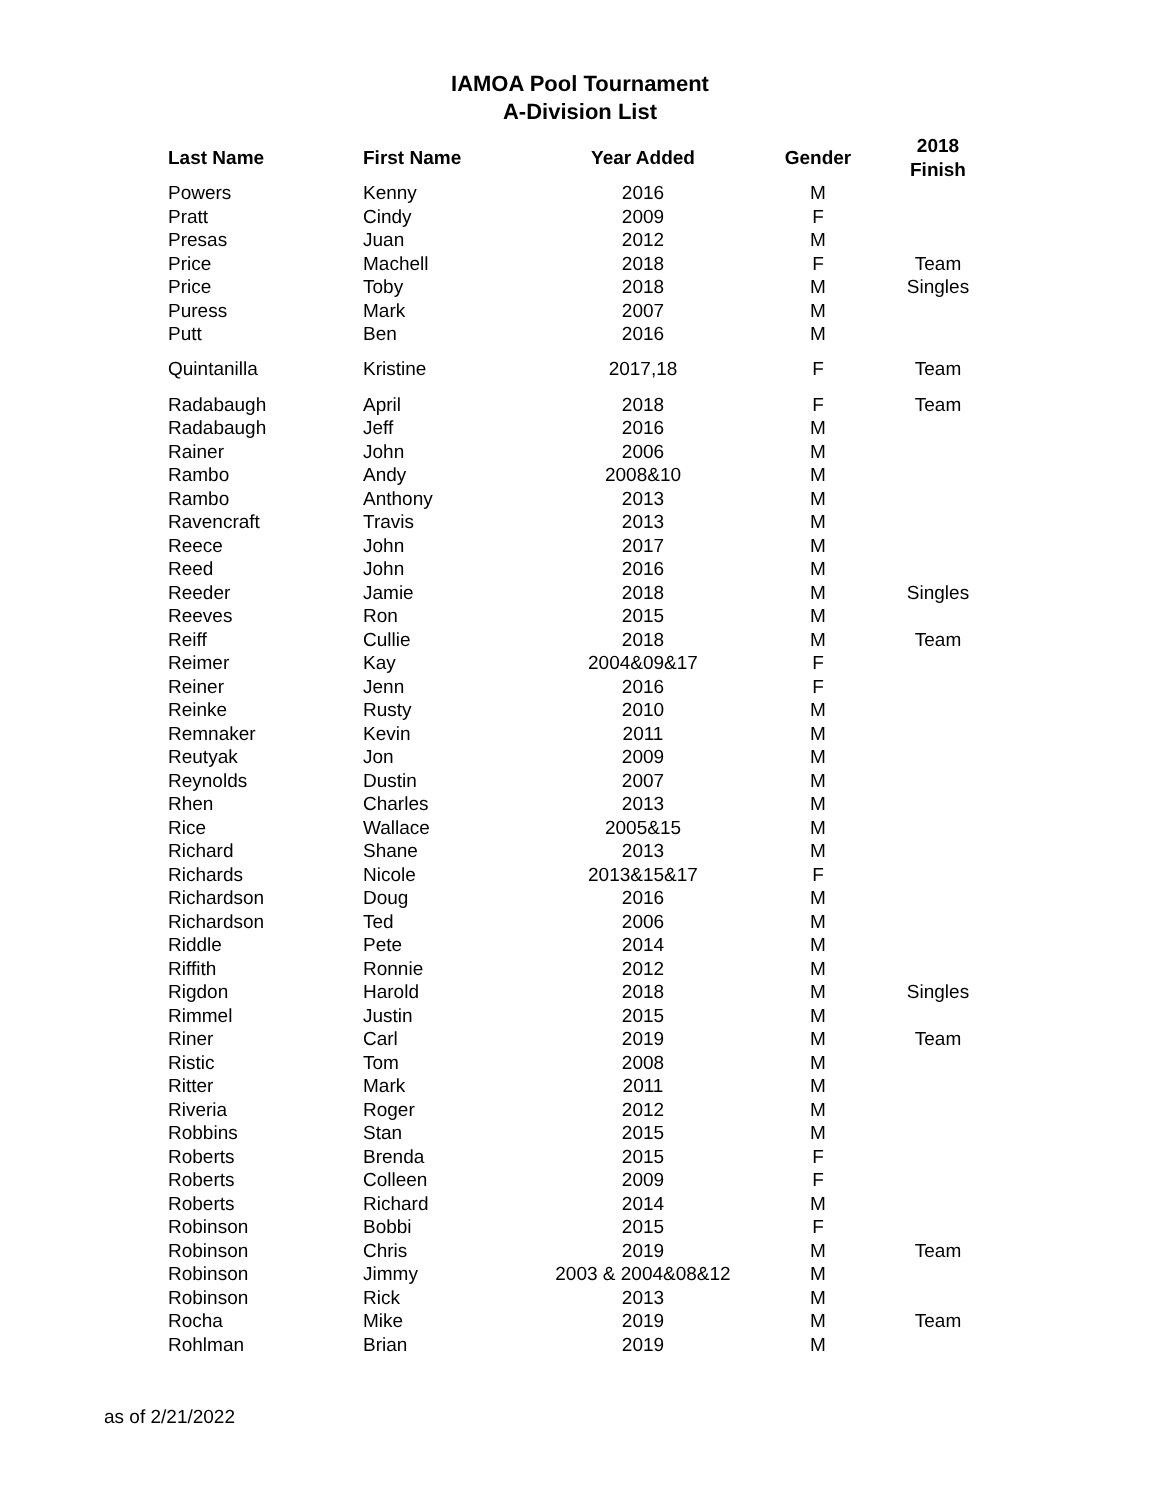IAMOA Pool Tournament
A-Division List
| Last Name | First Name | Year Added | Gender | 2018 Finish |
| --- | --- | --- | --- | --- |
| Powers | Kenny | 2016 | M | |
| Pratt | Cindy | 2009 | F | |
| Presas | Juan | 2012 | M | |
| Price | Machell | 2018 | F | Team |
| Price | Toby | 2018 | M | Singles |
| Puress | Mark | 2007 | M | |
| Putt | Ben | 2016 | M | |
| Quintanilla | Kristine | 2017,18 | F | Team |
| Radabaugh | April | 2018 | F | Team |
| Radabaugh | Jeff | 2016 | M | |
| Rainer | John | 2006 | M | |
| Rambo | Andy | 2008&10 | M | |
| Rambo | Anthony | 2013 | M | |
| Ravencraft | Travis | 2013 | M | |
| Reece | John | 2017 | M | |
| Reed | John | 2016 | M | |
| Reeder | Jamie | 2018 | M | Singles |
| Reeves | Ron | 2015 | M | |
| Reiff | Cullie | 2018 | M | Team |
| Reimer | Kay | 2004&09&17 | F | |
| Reiner | Jenn | 2016 | F | |
| Reinke | Rusty | 2010 | M | |
| Remnaker | Kevin | 2011 | M | |
| Reutyak | Jon | 2009 | M | |
| Reynolds | Dustin | 2007 | M | |
| Rhen | Charles | 2013 | M | |
| Rice | Wallace | 2005&15 | M | |
| Richard | Shane | 2013 | M | |
| Richards | Nicole | 2013&15&17 | F | |
| Richardson | Doug | 2016 | M | |
| Richardson | Ted | 2006 | M | |
| Riddle | Pete | 2014 | M | |
| Riffith | Ronnie | 2012 | M | |
| Rigdon | Harold | 2018 | M | Singles |
| Rimmel | Justin | 2015 | M | |
| Riner | Carl | 2019 | M | Team |
| Ristic | Tom | 2008 | M | |
| Ritter | Mark | 2011 | M | |
| Riveria | Roger | 2012 | M | |
| Robbins | Stan | 2015 | M | |
| Roberts | Brenda | 2015 | F | |
| Roberts | Colleen | 2009 | F | |
| Roberts | Richard | 2014 | M | |
| Robinson | Bobbi | 2015 | F | |
| Robinson | Chris | 2019 | M | Team |
| Robinson | Jimmy | 2003 & 2004&08&12 | M | |
| Robinson | Rick | 2013 | M | |
| Rocha | Mike | 2019 | M | Team |
| Rohlman | Brian | 2019 | M | |
as of 2/21/2022